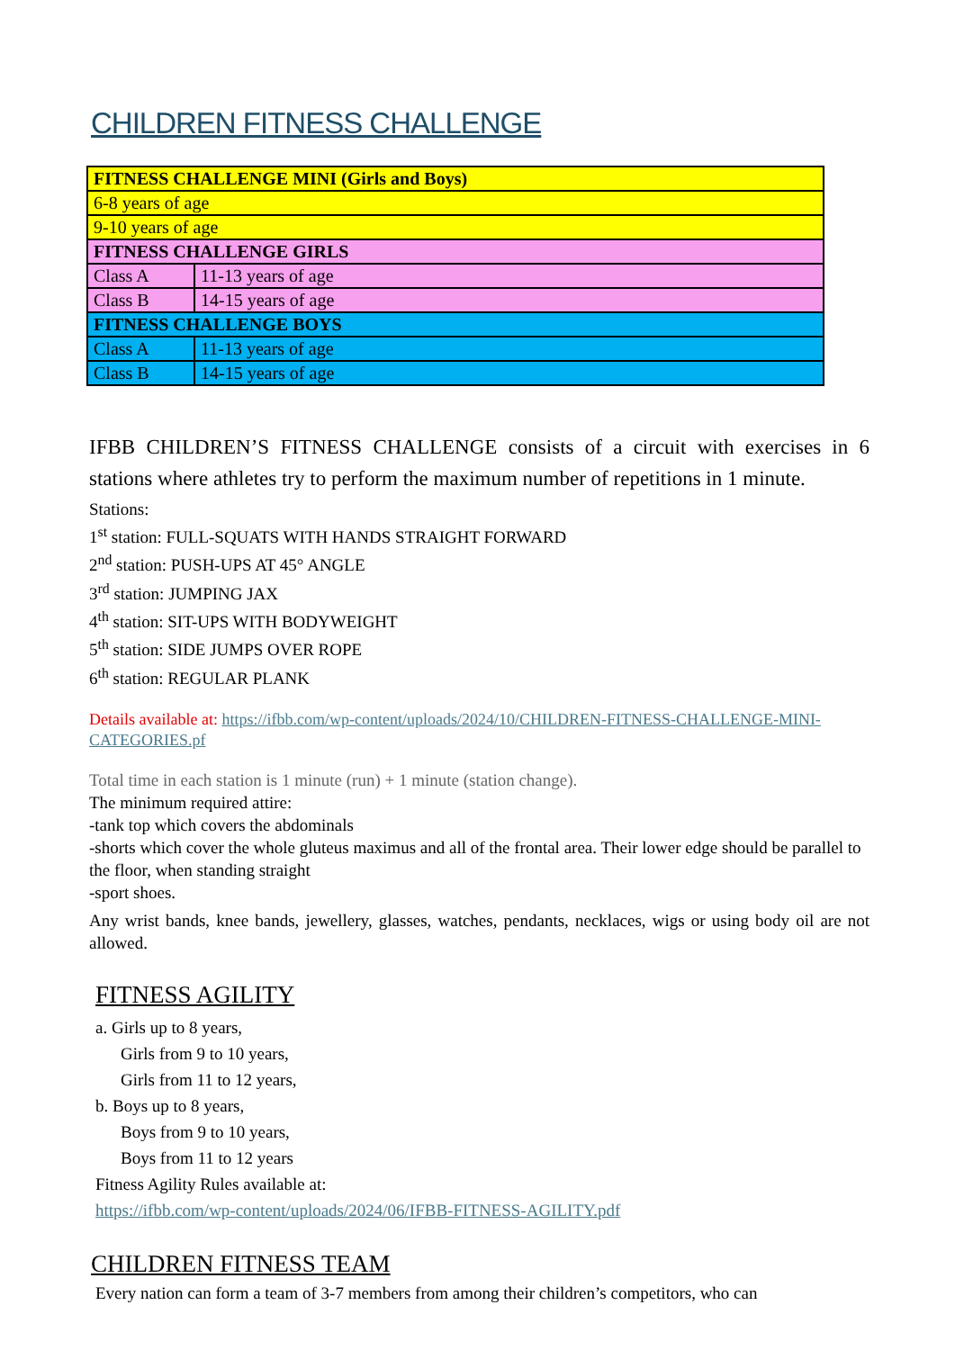CHILDREN FITNESS CHALLENGE
| FITNESS CHALLENGE MINI (Girls and Boys) | |
| 6-8 years of age | |
| 9-10 years of age | |
| FITNESS CHALLENGE GIRLS | |
| Class A | 11-13 years of age |
| Class B | 14-15 years of age |
| FITNESS CHALLENGE BOYS | |
| Class A | 11-13 years of age |
| Class B | 14-15 years of age |
IFBB CHILDREN’S FITNESS CHALLENGE consists of a circuit with exercises in 6 stations where athletes try to perform the maximum number of repetitions in 1 minute.
Stations:
1<sup>st</sup> station: FULL-SQUATS WITH HANDS STRAIGHT FORWARD
2<sup>nd</sup> station: PUSH-UPS AT 45° ANGLE
3<sup>rd</sup> station: JUMPING JAX
4<sup>th</sup> station: SIT-UPS WITH BODYWEIGHT
5<sup>th</sup> station: SIDE JUMPS OVER ROPE
6<sup>th</sup> station: REGULAR PLANK
Details available at: https://ifbb.com/wp-content/uploads/2024/10/CHILDREN-FITNESS-CHALLENGE-MINI-CATEGORIES.pf
Total time in each station is 1 minute (run) + 1 minute (station change).
The minimum required attire:
-tank top which covers the abdominals
-shorts which cover the whole gluteus maximus and all of the frontal area. Their lower edge should be parallel to the floor, when standing straight
-sport shoes.
Any wrist bands, knee bands, jewellery, glasses, watches, pendants, necklaces, wigs or using body oil are not allowed.
FITNESS AGILITY
a. Girls up to 8 years,
Girls from 9 to 10 years,
Girls from 11 to 12 years,
b. Boys up to 8 years,
Boys from 9 to 10 years,
Boys from 11 to 12 years
Fitness Agility Rules available at:
https://ifbb.com/wp-content/uploads/2024/06/IFBB-FITNESS-AGILITY.pdf
CHILDREN FITNESS TEAM
Every nation can form a team of 3-7 members from among their children’s competitors, who can